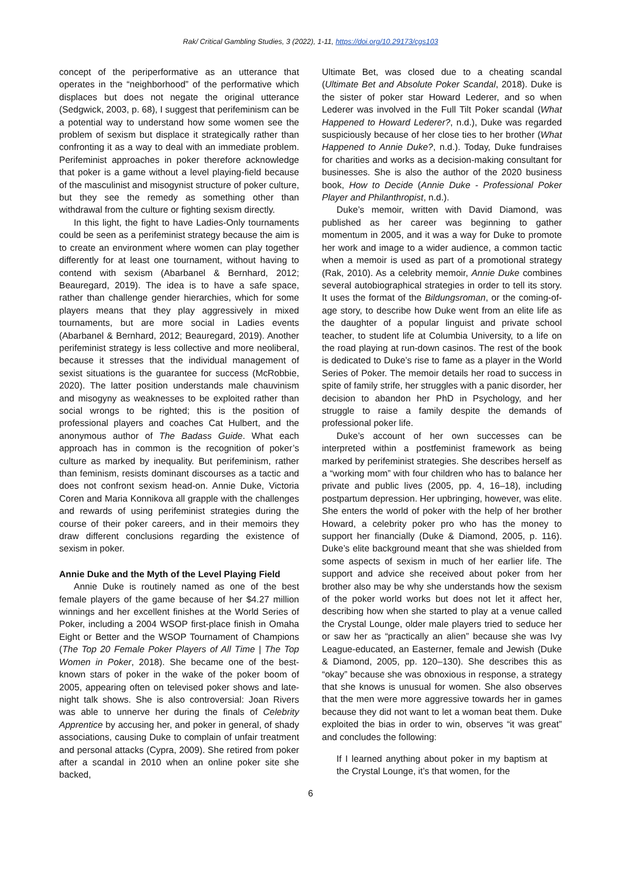Rak/ Critical Gambling Studies, 3 (2022), 1-11, https://doi.org/10.29173/cgs103
concept of the periperformative as an utterance that operates in the “neighborhood” of the performative which displaces but does not negate the original utterance (Sedgwick, 2003, p. 68), I suggest that perifeminism can be a potential way to understand how some women see the problem of sexism but displace it strategically rather than confronting it as a way to deal with an immediate problem. Perifeminist approaches in poker therefore acknowledge that poker is a game without a level playing-field because of the masculinist and misogynist structure of poker culture, but they see the remedy as something other than withdrawal from the culture or fighting sexism directly.
In this light, the fight to have Ladies-Only tournaments could be seen as a perifeminist strategy because the aim is to create an environment where women can play together differently for at least one tournament, without having to contend with sexism (Abarbanel & Bernhard, 2012; Beauregard, 2019). The idea is to have a safe space, rather than challenge gender hierarchies, which for some players means that they play aggressively in mixed tournaments, but are more social in Ladies events (Abarbanel & Bernhard, 2012; Beauregard, 2019). Another perifeminist strategy is less collective and more neoliberal, because it stresses that the individual management of sexist situations is the guarantee for success (McRobbie, 2020). The latter position understands male chauvinism and misogyny as weaknesses to be exploited rather than social wrongs to be righted; this is the position of professional players and coaches Cat Hulbert, and the anonymous author of The Badass Guide. What each approach has in common is the recognition of poker’s culture as marked by inequality. But perifeminism, rather than feminism, resists dominant discourses as a tactic and does not confront sexism head-on. Annie Duke, Victoria Coren and Maria Konnikova all grapple with the challenges and rewards of using perifeminist strategies during the course of their poker careers, and in their memoirs they draw different conclusions regarding the existence of sexism in poker.
Annie Duke and the Myth of the Level Playing Field
Annie Duke is routinely named as one of the best female players of the game because of her $4.27 million winnings and her excellent finishes at the World Series of Poker, including a 2004 WSOP first-place finish in Omaha Eight or Better and the WSOP Tournament of Champions (The Top 20 Female Poker Players of All Time | The Top Women in Poker, 2018). She became one of the best-known stars of poker in the wake of the poker boom of 2005, appearing often on televised poker shows and late-night talk shows. She is also controversial: Joan Rivers was able to unnerve her during the finals of Celebrity Apprentice by accusing her, and poker in general, of shady associations, causing Duke to complain of unfair treatment and personal attacks (Cypra, 2009). She retired from poker after a scandal in 2010 when an online poker site she backed,
Ultimate Bet, was closed due to a cheating scandal (Ultimate Bet and Absolute Poker Scandal, 2018). Duke is the sister of poker star Howard Lederer, and so when Lederer was involved in the Full Tilt Poker scandal (What Happened to Howard Lederer?, n.d.), Duke was regarded suspiciously because of her close ties to her brother (What Happened to Annie Duke?, n.d.). Today, Duke fundraises for charities and works as a decision-making consultant for businesses. She is also the author of the 2020 business book, How to Decide (Annie Duke - Professional Poker Player and Philanthropist, n.d.).
Duke’s memoir, written with David Diamond, was published as her career was beginning to gather momentum in 2005, and it was a way for Duke to promote her work and image to a wider audience, a common tactic when a memoir is used as part of a promotional strategy (Rak, 2010). As a celebrity memoir, Annie Duke combines several autobiographical strategies in order to tell its story. It uses the format of the Bildungsroman, or the coming-of-age story, to describe how Duke went from an elite life as the daughter of a popular linguist and private school teacher, to student life at Columbia University, to a life on the road playing at run-down casinos. The rest of the book is dedicated to Duke’s rise to fame as a player in the World Series of Poker. The memoir details her road to success in spite of family strife, her struggles with a panic disorder, her decision to abandon her PhD in Psychology, and her struggle to raise a family despite the demands of professional poker life.
Duke’s account of her own successes can be interpreted within a postfeminist framework as being marked by perifeminist strategies. She describes herself as a “working mom” with four children who has to balance her private and public lives (2005, pp. 4, 16–18), including postpartum depression. Her upbringing, however, was elite. She enters the world of poker with the help of her brother Howard, a celebrity poker pro who has the money to support her financially (Duke & Diamond, 2005, p. 116). Duke’s elite background meant that she was shielded from some aspects of sexism in much of her earlier life. The support and advice she received about poker from her brother also may be why she understands how the sexism of the poker world works but does not let it affect her, describing how when she started to play at a venue called the Crystal Lounge, older male players tried to seduce her or saw her as “practically an alien” because she was Ivy League-educated, an Easterner, female and Jewish (Duke & Diamond, 2005, pp. 120–130). She describes this as “okay” because she was obnoxious in response, a strategy that she knows is unusual for women. She also observes that the men were more aggressive towards her in games because they did not want to let a woman beat them. Duke exploited the bias in order to win, observes “it was great” and concludes the following:
If I learned anything about poker in my baptism at the Crystal Lounge, it’s that women, for the
6